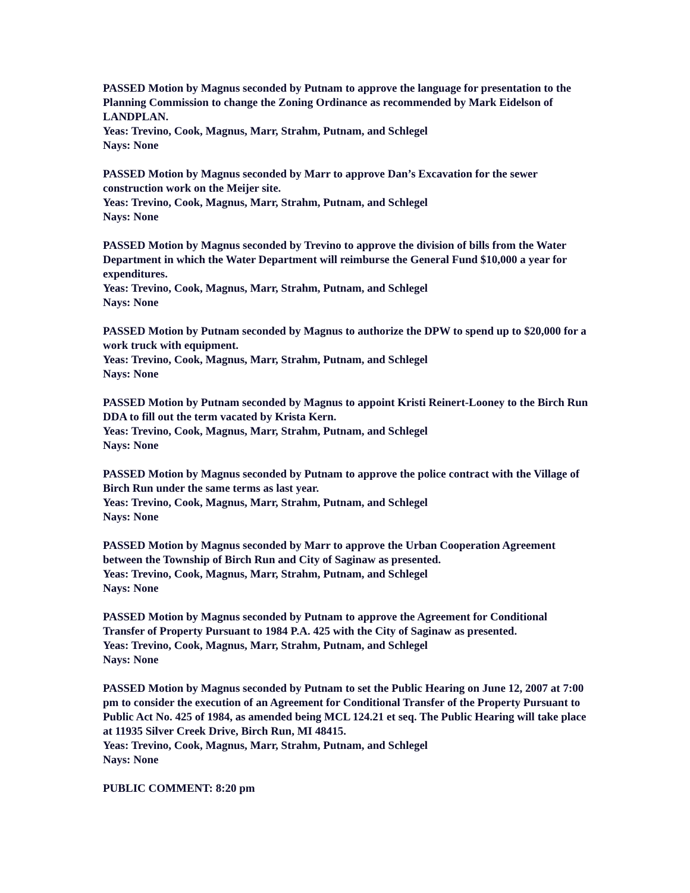PASSED Motion by Magnus seconded by Putnam to approve the language for presentation to the Planning Commission to change the Zoning Ordinance as recommended by Mark Eidelson of LANDPLAN.
Yeas: Trevino, Cook, Magnus, Marr, Strahm, Putnam, and Schlegel
Nays: None
PASSED Motion by Magnus seconded by Marr to approve Dan’s Excavation for the sewer construction work on the Meijer site.
Yeas: Trevino, Cook, Magnus, Marr, Strahm, Putnam, and Schlegel
Nays: None
PASSED Motion by Magnus seconded by Trevino to approve the division of bills from the Water Department in which the Water Department will reimburse the General Fund $10,000 a year for expenditures.
Yeas: Trevino, Cook, Magnus, Marr, Strahm, Putnam, and Schlegel
Nays: None
PASSED Motion by Putnam seconded by Magnus to authorize the DPW to spend up to $20,000 for a work truck with equipment.
Yeas: Trevino, Cook, Magnus, Marr, Strahm, Putnam, and Schlegel
Nays: None
PASSED Motion by Putnam seconded by Magnus to appoint Kristi Reinert-Looney to the Birch Run DDA to fill out the term vacated by Krista Kern.
Yeas: Trevino, Cook, Magnus, Marr, Strahm, Putnam, and Schlegel
Nays: None
PASSED Motion by Magnus seconded by Putnam to approve the police contract with the Village of Birch Run under the same terms as last year.
Yeas: Trevino, Cook, Magnus, Marr, Strahm, Putnam, and Schlegel
Nays: None
PASSED Motion by Magnus seconded by Marr to approve the Urban Cooperation Agreement between the Township of Birch Run and City of Saginaw as presented.
Yeas: Trevino, Cook, Magnus, Marr, Strahm, Putnam, and Schlegel
Nays: None
PASSED Motion by Magnus seconded by Putnam to approve the Agreement for Conditional Transfer of Property Pursuant to 1984 P.A. 425 with the City of Saginaw as presented.
Yeas: Trevino, Cook, Magnus, Marr, Strahm, Putnam, and Schlegel
Nays: None
PASSED Motion by Magnus seconded by Putnam to set the Public Hearing on June 12, 2007 at 7:00 pm to consider the execution of an Agreement for Conditional Transfer of the Property Pursuant to Public Act No. 425 of 1984, as amended being MCL 124.21 et seq. The Public Hearing will take place at 11935 Silver Creek Drive, Birch Run, MI 48415.
Yeas: Trevino, Cook, Magnus, Marr, Strahm, Putnam, and Schlegel
Nays: None
PUBLIC COMMENT: 8:20 pm